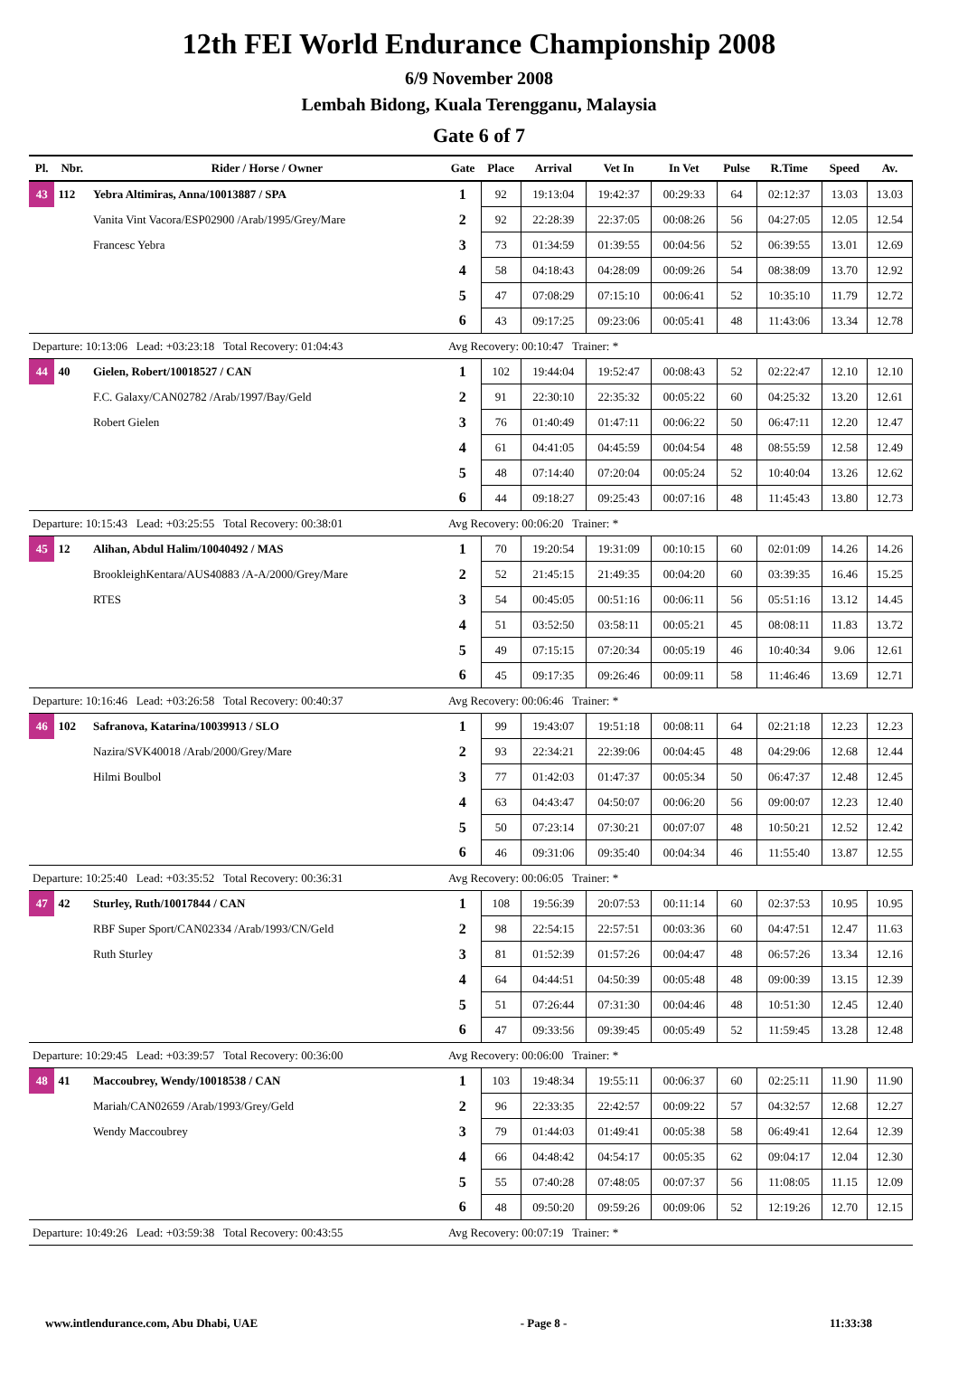12th FEI World Endurance Championship 2008
6/9 November 2008
Lembah Bidong, Kuala Terengganu, Malaysia
Gate 6 of 7
| Pl. | Nbr. | Rider / Horse / Owner | Gate | Place | Arrival | Vet In | In Vet | Pulse | R.Time | Speed | Av. |
| --- | --- | --- | --- | --- | --- | --- | --- | --- | --- | --- | --- |
| 43 | 112 | Yebra Altimiras, Anna/10013887 / SPA | 1 | 92 | 19:13:04 | 19:42:37 | 00:29:33 | 64 | 02:12:37 | 13.03 | 13.03 |
| | | Vanita Vint Vacora/ESP02900 /Arab/1995/Grey/Mare | 2 | 92 | 22:28:39 | 22:37:05 | 00:08:26 | 56 | 04:27:05 | 12.05 | 12.54 |
| | | Francesc Yebra | 3 | 73 | 01:34:59 | 01:39:55 | 00:04:56 | 52 | 06:39:55 | 13.01 | 12.69 |
| | | | 4 | 58 | 04:18:43 | 04:28:09 | 00:09:26 | 54 | 08:38:09 | 13.70 | 12.92 |
| | | | 5 | 47 | 07:08:29 | 07:15:10 | 00:06:41 | 52 | 10:35:10 | 11.79 | 12.72 |
| | | | 6 | 43 | 09:17:25 | 09:23:06 | 00:05:41 | 48 | 11:43:06 | 13.34 | 12.78 |
| Departure: 10:13:06 Lead: +03:23:18 Total Recovery: 01:04:43 | | | Avg Recovery: 00:10:47 Trainer: * | | | | | | | | |
| 44 | 40 | Gielen, Robert/10018527 / CAN | 1 | 102 | 19:44:04 | 19:52:47 | 00:08:43 | 52 | 02:22:47 | 12.10 | 12.10 |
| | | F.C. Galaxy/CAN02782 /Arab/1997/Bay/Geld | 2 | 91 | 22:30:10 | 22:35:32 | 00:05:22 | 60 | 04:25:32 | 13.20 | 12.61 |
| | | Robert Gielen | 3 | 76 | 01:40:49 | 01:47:11 | 00:06:22 | 50 | 06:47:11 | 12.20 | 12.47 |
| | | | 4 | 61 | 04:41:05 | 04:45:59 | 00:04:54 | 48 | 08:55:59 | 12.58 | 12.49 |
| | | | 5 | 48 | 07:14:40 | 07:20:04 | 00:05:24 | 52 | 10:40:04 | 13.26 | 12.62 |
| | | | 6 | 44 | 09:18:27 | 09:25:43 | 00:07:16 | 48 | 11:45:43 | 13.80 | 12.73 |
| Departure: 10:15:43 Lead: +03:25:55 Total Recovery: 00:38:01 | | | Avg Recovery: 00:06:20 Trainer: * | | | | | | | | |
| 45 | 12 | Alihan, Abdul Halim/10040492 / MAS | 1 | 70 | 19:20:54 | 19:31:09 | 00:10:15 | 60 | 02:01:09 | 14.26 | 14.26 |
| | | BrookleighKentara/AUS40883 /A-A/2000/Grey/Mare | 2 | 52 | 21:45:15 | 21:49:35 | 00:04:20 | 60 | 03:39:35 | 16.46 | 15.25 |
| | | RTES | 3 | 54 | 00:45:05 | 00:51:16 | 00:06:11 | 56 | 05:51:16 | 13.12 | 14.45 |
| | | | 4 | 51 | 03:52:50 | 03:58:11 | 00:05:21 | 45 | 08:08:11 | 11.83 | 13.72 |
| | | | 5 | 49 | 07:15:15 | 07:20:34 | 00:05:19 | 46 | 10:40:34 | 9.06 | 12.61 |
| | | | 6 | 45 | 09:17:35 | 09:26:46 | 00:09:11 | 58 | 11:46:46 | 13.69 | 12.71 |
| Departure: 10:16:46 Lead: +03:26:58 Total Recovery: 00:40:37 | | | Avg Recovery: 00:06:46 Trainer: * | | | | | | | | |
| 46 | 102 | Safranova, Katarina/10039913 / SLO | 1 | 99 | 19:43:07 | 19:51:18 | 00:08:11 | 64 | 02:21:18 | 12.23 | 12.23 |
| | | Nazira/SVK40018 /Arab/2000/Grey/Mare | 2 | 93 | 22:34:21 | 22:39:06 | 00:04:45 | 48 | 04:29:06 | 12.68 | 12.44 |
| | | Hilmi Boulbol | 3 | 77 | 01:42:03 | 01:47:37 | 00:05:34 | 50 | 06:47:37 | 12.48 | 12.45 |
| | | | 4 | 63 | 04:43:47 | 04:50:07 | 00:06:20 | 56 | 09:00:07 | 12.23 | 12.40 |
| | | | 5 | 50 | 07:23:14 | 07:30:21 | 00:07:07 | 48 | 10:50:21 | 12.52 | 12.42 |
| | | | 6 | 46 | 09:31:06 | 09:35:40 | 00:04:34 | 46 | 11:55:40 | 13.87 | 12.55 |
| Departure: 10:25:40 Lead: +03:35:52 Total Recovery: 00:36:31 | | | Avg Recovery: 00:06:05 Trainer: * | | | | | | | | |
| 47 | 42 | Sturley, Ruth/10017844 / CAN | 1 | 108 | 19:56:39 | 20:07:53 | 00:11:14 | 60 | 02:37:53 | 10.95 | 10.95 |
| | | RBF Super Sport/CAN02334 /Arab/1993/CN/Geld | 2 | 98 | 22:54:15 | 22:57:51 | 00:03:36 | 60 | 04:47:51 | 12.47 | 11.63 |
| | | Ruth Sturley | 3 | 81 | 01:52:39 | 01:57:26 | 00:04:47 | 48 | 06:57:26 | 13.34 | 12.16 |
| | | | 4 | 64 | 04:44:51 | 04:50:39 | 00:05:48 | 48 | 09:00:39 | 13.15 | 12.39 |
| | | | 5 | 51 | 07:26:44 | 07:31:30 | 00:04:46 | 48 | 10:51:30 | 12.45 | 12.40 |
| | | | 6 | 47 | 09:33:56 | 09:39:45 | 00:05:49 | 52 | 11:59:45 | 13.28 | 12.48 |
| Departure: 10:29:45 Lead: +03:39:57 Total Recovery: 00:36:00 | | | Avg Recovery: 00:06:00 Trainer: * | | | | | | | | |
| 48 | 41 | Maccoubrey, Wendy/10018538 / CAN | 1 | 103 | 19:48:34 | 19:55:11 | 00:06:37 | 60 | 02:25:11 | 11.90 | 11.90 |
| | | Mariah/CAN02659 /Arab/1993/Grey/Geld | 2 | 96 | 22:33:35 | 22:42:57 | 00:09:22 | 57 | 04:32:57 | 12.68 | 12.27 |
| | | Wendy Maccoubrey | 3 | 79 | 01:44:03 | 01:49:41 | 00:05:38 | 58 | 06:49:41 | 12.64 | 12.39 |
| | | | 4 | 66 | 04:48:42 | 04:54:17 | 00:05:35 | 62 | 09:04:17 | 12.04 | 12.30 |
| | | | 5 | 55 | 07:40:28 | 07:48:05 | 00:07:37 | 56 | 11:08:05 | 11.15 | 12.09 |
| | | | 6 | 48 | 09:50:20 | 09:59:26 | 00:09:06 | 52 | 12:19:26 | 12.70 | 12.15 |
| Departure: 10:49:26 Lead: +03:59:38 Total Recovery: 00:43:55 | | | Avg Recovery: 00:07:19 Trainer: * | | | | | | | | |
www.intlendurance.com, Abu Dhabi, UAE - Page 8 - 11:33:38